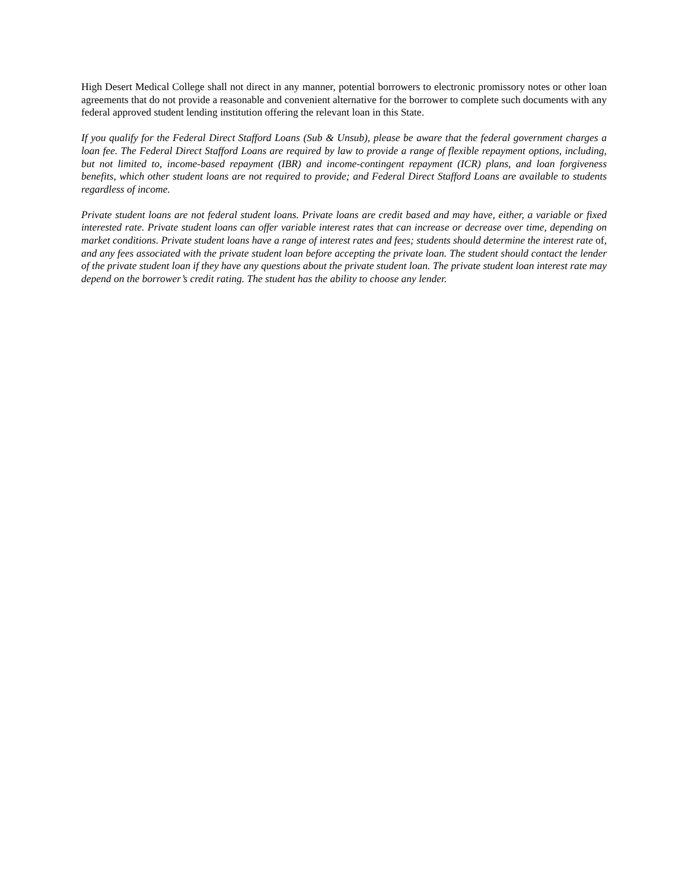High Desert Medical College shall not direct in any manner, potential borrowers to electronic promissory notes or other loan agreements that do not provide a reasonable and convenient alternative for the borrower to complete such documents with any federal approved student lending institution offering the relevant loan in this State.
If you qualify for the Federal Direct Stafford Loans (Sub & Unsub), please be aware that the federal government charges a loan fee. The Federal Direct Stafford Loans are required by law to provide a range of flexible repayment options, including, but not limited to, income-based repayment (IBR) and income-contingent repayment (ICR) plans, and loan forgiveness benefits, which other student loans are not required to provide; and Federal Direct Stafford Loans are available to students regardless of income.
Private student loans are not federal student loans. Private loans are credit based and may have, either, a variable or fixed interested rate. Private student loans can offer variable interest rates that can increase or decrease over time, depending on market conditions. Private student loans have a range of interest rates and fees; students should determine the interest rate of, and any fees associated with the private student loan before accepting the private loan. The student should contact the lender of the private student loan if they have any questions about the private student loan. The private student loan interest rate may depend on the borrower’s credit rating. The student has the ability to choose any lender.